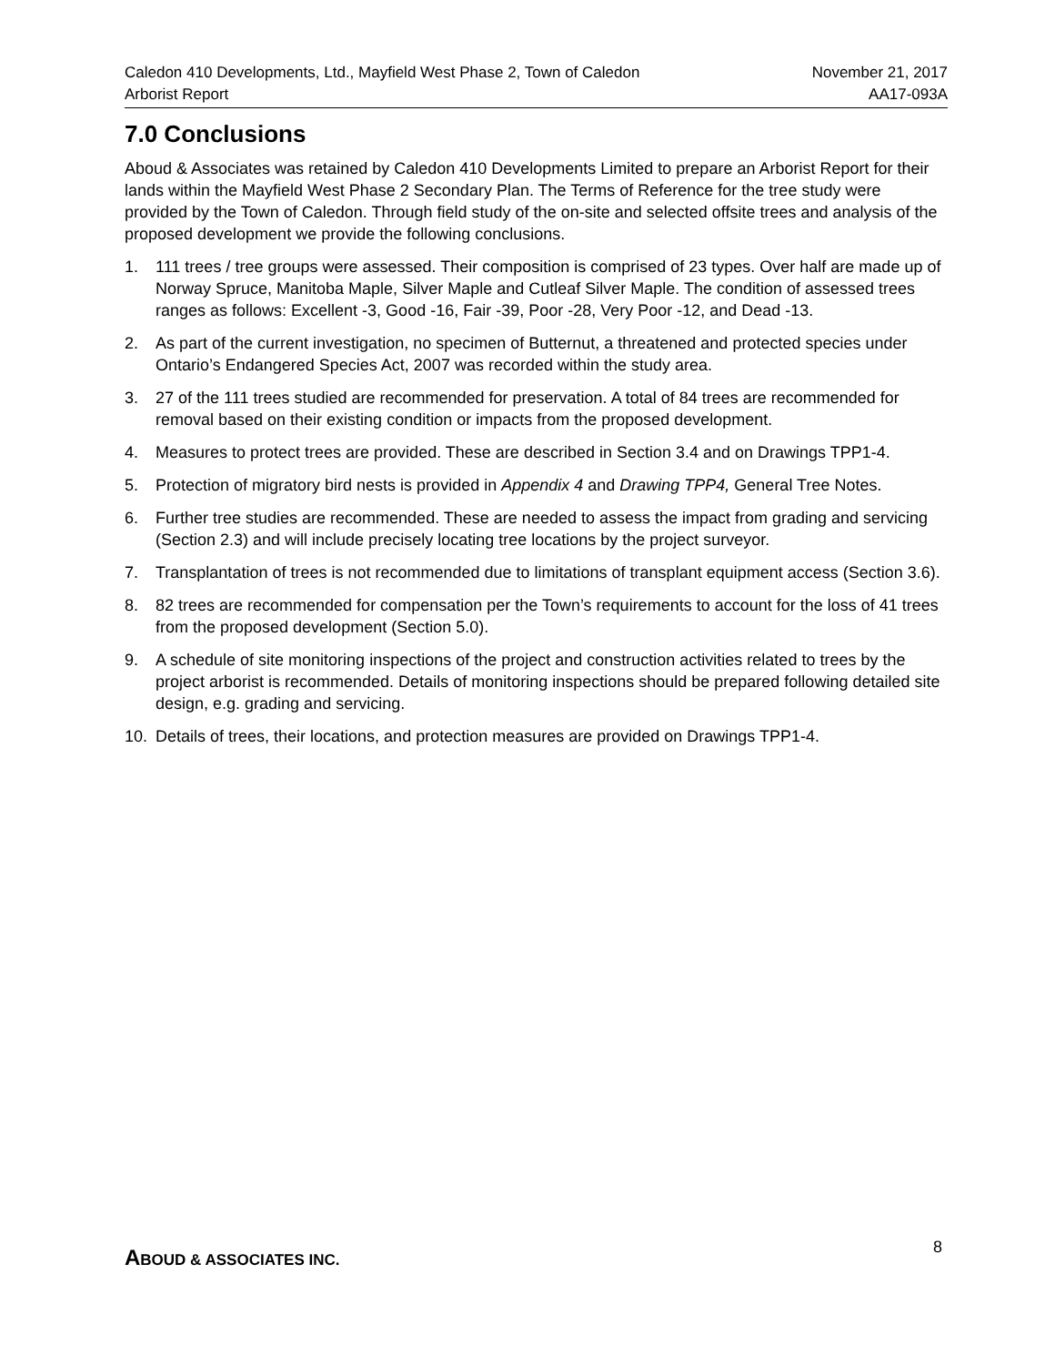Caledon 410 Developments, Ltd., Mayfield West Phase 2, Town of Caledon
Arborist Report
November 21, 2017
AA17-093A
7.0 Conclusions
Aboud & Associates was retained by Caledon 410 Developments Limited to prepare an Arborist Report for their lands within the Mayfield West Phase 2 Secondary Plan. The Terms of Reference for the tree study were provided by the Town of Caledon. Through field study of the on-site and selected offsite trees and analysis of the proposed development we provide the following conclusions.
1. 111 trees / tree groups were assessed. Their composition is comprised of 23 types. Over half are made up of Norway Spruce, Manitoba Maple, Silver Maple and Cutleaf Silver Maple. The condition of assessed trees ranges as follows: Excellent -3, Good -16, Fair -39, Poor -28, Very Poor -12, and Dead -13.
2. As part of the current investigation, no specimen of Butternut, a threatened and protected species under Ontario’s Endangered Species Act, 2007 was recorded within the study area.
3. 27 of the 111 trees studied are recommended for preservation. A total of 84 trees are recommended for removal based on their existing condition or impacts from the proposed development.
4. Measures to protect trees are provided. These are described in Section 3.4 and on Drawings TPP1-4.
5. Protection of migratory bird nests is provided in Appendix 4 and Drawing TPP4, General Tree Notes.
6. Further tree studies are recommended. These are needed to assess the impact from grading and servicing (Section 2.3) and will include precisely locating tree locations by the project surveyor.
7. Transplantation of trees is not recommended due to limitations of transplant equipment access (Section 3.6).
8. 82 trees are recommended for compensation per the Town’s requirements to account for the loss of 41 trees from the proposed development (Section 5.0).
9. A schedule of site monitoring inspections of the project and construction activities related to trees by the project arborist is recommended. Details of monitoring inspections should be prepared following detailed site design, e.g. grading and servicing.
10. Details of trees, their locations, and protection measures are provided on Drawings TPP1-4.
ABOUD & ASSOCIATES INC.
8